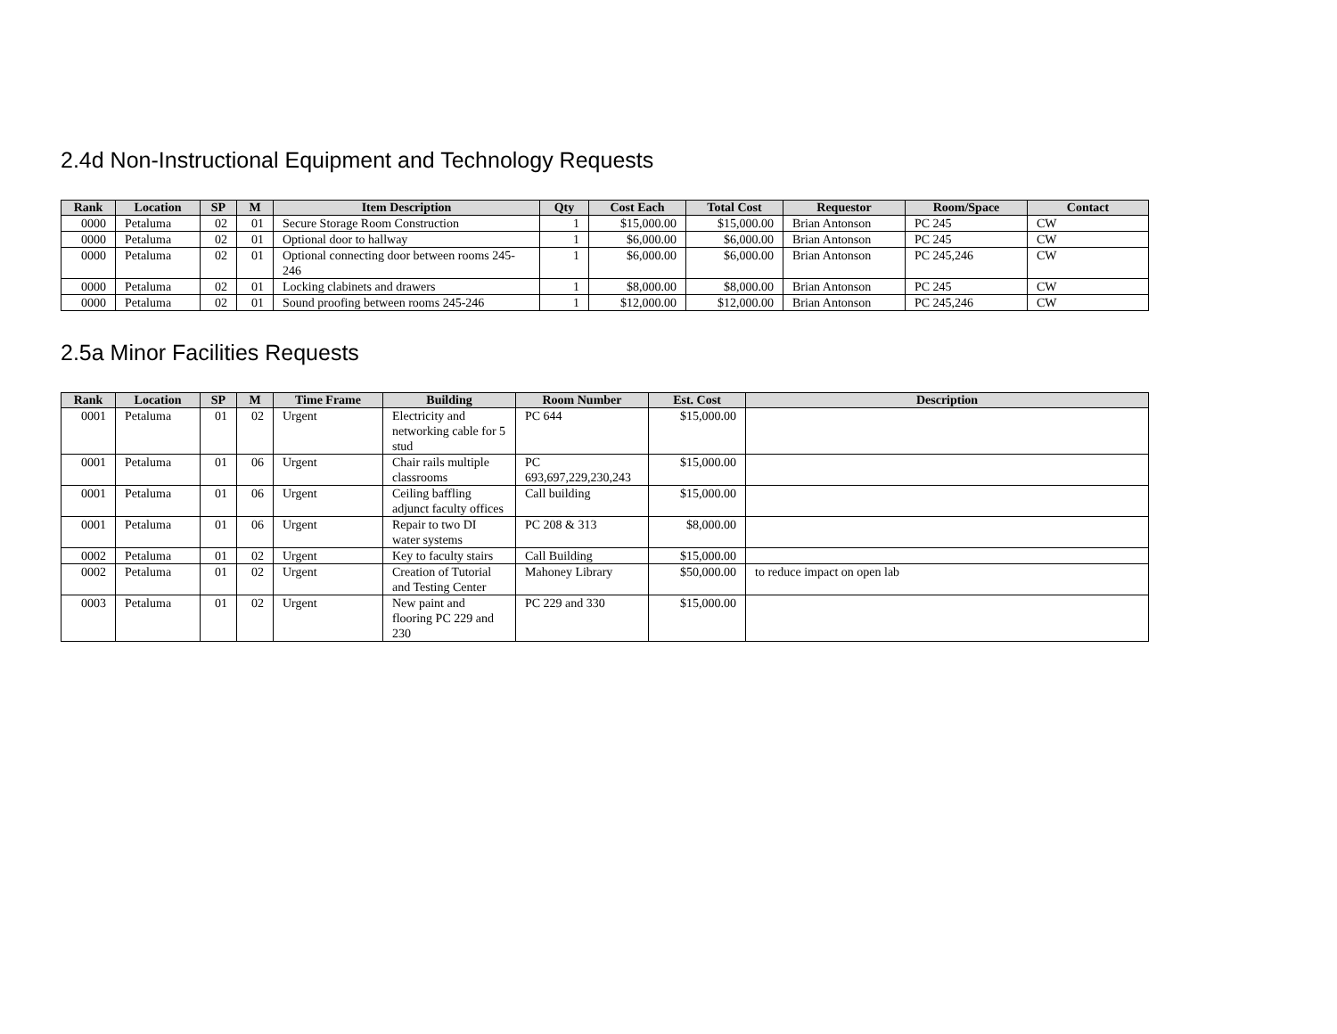2.4d Non-Instructional Equipment and Technology Requests
| Rank | Location | SP | M | Item Description | Qty | Cost Each | Total Cost | Requestor | Room/Space | Contact |
| --- | --- | --- | --- | --- | --- | --- | --- | --- | --- | --- |
| 0000 | Petaluma | 02 | 01 | Secure Storage Room Construction | 1 | $15,000.00 | $15,000.00 | Brian Antonson | PC 245 | CW |
| 0000 | Petaluma | 02 | 01 | Optional door to hallway | 1 | $6,000.00 | $6,000.00 | Brian Antonson | PC 245 | CW |
| 0000 | Petaluma | 02 | 01 | Optional connecting door between rooms 245-246 | 1 | $6,000.00 | $6,000.00 | Brian Antonson | PC 245,246 | CW |
| 0000 | Petaluma | 02 | 01 | Locking clabinets and drawers | 1 | $8,000.00 | $8,000.00 | Brian Antonson | PC 245 | CW |
| 0000 | Petaluma | 02 | 01 | Sound proofing between rooms 245-246 | 1 | $12,000.00 | $12,000.00 | Brian Antonson | PC 245,246 | CW |
2.5a Minor Facilities Requests
| Rank | Location | SP | M | Time Frame | Building | Room Number | Est. Cost | Description |
| --- | --- | --- | --- | --- | --- | --- | --- | --- |
| 0001 | Petaluma | 01 | 02 | Urgent | Electricity and networking cable for 5 stud | PC 644 | $15,000.00 | |
| 0001 | Petaluma | 01 | 06 | Urgent | Chair rails multiple classrooms | PC 693,697,229,230,243 | $15,000.00 | |
| 0001 | Petaluma | 01 | 06 | Urgent | Ceiling baffling adjunct faculty offices | Call building | $15,000.00 | |
| 0001 | Petaluma | 01 | 06 | Urgent | Repair to two DI water systems | PC 208 & 313 | $8,000.00 | |
| 0002 | Petaluma | 01 | 02 | Urgent | Key to faculty stairs | Call Building | $15,000.00 | |
| 0002 | Petaluma | 01 | 02 | Urgent | Creation of Tutorial and Testing Center | Mahoney Library | $50,000.00 | to reduce impact on open lab |
| 0003 | Petaluma | 01 | 02 | Urgent | New paint and flooring PC 229 and 230 | PC 229 and 330 | $15,000.00 | |